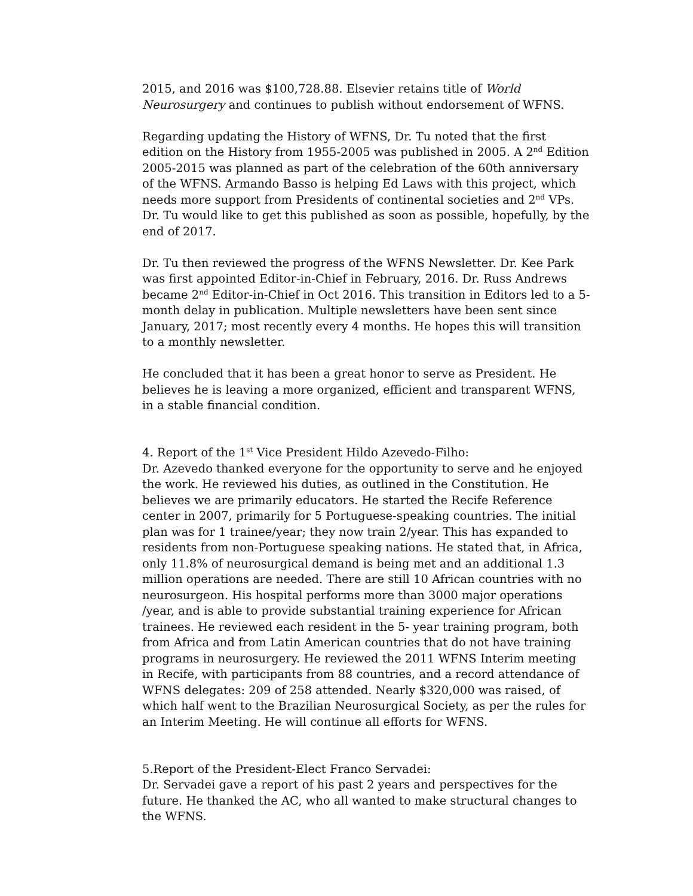2015, and 2016 was $100,728.88. Elsevier retains title of World Neurosurgery and continues to publish without endorsement of WFNS.
Regarding updating the History of WFNS, Dr. Tu noted that the first edition on the History from 1955-2005 was published in 2005. A 2<sup>nd</sup> Edition 2005-2015 was planned as part of the celebration of the 60th anniversary of the WFNS. Armando Basso is helping Ed Laws with this project, which needs more support from Presidents of continental societies and 2<sup>nd</sup> VPs. Dr. Tu would like to get this published as soon as possible, hopefully, by the end of 2017.
Dr. Tu then reviewed the progress of the WFNS Newsletter. Dr. Kee Park was first appointed Editor-in-Chief in February, 2016. Dr. Russ Andrews became 2<sup>nd</sup> Editor-in-Chief in Oct 2016. This transition in Editors led to a 5- month delay in publication. Multiple newsletters have been sent since January, 2017; most recently every 4 months. He hopes this will transition to a monthly newsletter.
He concluded that it has been a great honor to serve as President. He believes he is leaving a more organized, efficient and transparent WFNS, in a stable financial condition.
4. Report of the 1<sup>st</sup> Vice President Hildo Azevedo-Filho:
Dr. Azevedo thanked everyone for the opportunity to serve and he enjoyed the work. He reviewed his duties, as outlined in the Constitution. He believes we are primarily educators. He started the Recife Reference center in 2007, primarily for 5 Portuguese-speaking countries. The initial plan was for 1 trainee/year; they now train 2/year. This has expanded to residents from non-Portuguese speaking nations. He stated that, in Africa, only 11.8% of neurosurgical demand is being met and an additional 1.3 million operations are needed. There are still 10 African countries with no neurosurgeon. His hospital performs more than 3000 major operations /year, and is able to provide substantial training experience for African trainees. He reviewed each resident in the 5- year training program, both from Africa and from Latin American countries that do not have training programs in neurosurgery. He reviewed the 2011 WFNS Interim meeting in Recife, with participants from 88 countries, and a record attendance of WFNS delegates: 209 of 258 attended. Nearly $320,000 was raised, of which half went to the Brazilian Neurosurgical Society, as per the rules for an Interim Meeting. He will continue all efforts for WFNS.
5.Report of the President-Elect Franco Servadei:
Dr. Servadei gave a report of his past 2 years and perspectives for the future. He thanked the AC, who all wanted to make structural changes to the WFNS.